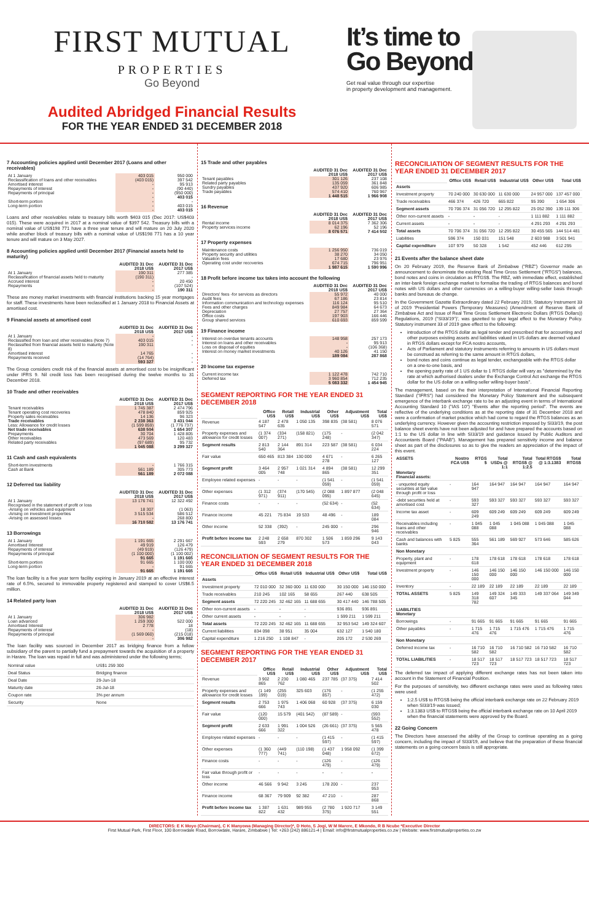FIRST MUTUAL
PROPERTIES
Go Beyond
Audited Abridged Financial Results
FOR THE YEAR ENDED 31 DECEMBER 2018
It’s time to
Go Beyond
Get real value through our expertise
in property development and management.
7 Accounting policies applied until December 2017 (Loans and other receivables)
| At 1 January | 403 015 | 950 000 |
| Reclassification of loans and other receivables | (403 015) | 397 542 |
| Amortised interest | - | 95 913 |
| Repayments of interest | - | (90 440) |
| Repayments of principal | - | (950 000) |
| | - | 403 015 |
| Short-term portion | - | - |
| Long-term portion | - | 403 015 |
| | - | 403 015 |
Loans and other receivables relate to treasury bills worth $403 015 (Dec 2017: US$403 015). These were acquired in 2017 at a nominal value of $397 542. Treasury bills with a nominal value of US$198 771 have a three year tenure and will mature on 20 July 2020 while another block of treasury bills with a nominal value of US$198 771 has a 10 year tenure and will mature on 3 May 2027.
8 Accounting policies applied until December 2017 (Financial assets held to maturity)
| | AUDITED 31 Dec 2018 US$ | AUDITED 31 Dec 2017 US$ |
| At 1 January | 190 311 | 277 385 |
| Reclassification of financial assets held to maturity | (190 311) | - |
| Accrued interest | - | 20 450 |
| Repayments | - | (107 524) |
| | - | 190 311 |
These are money market investments with financial institutions backing 15 year mortgages for staff. These investments have been reclassified at 1 January 2018 to Financial Assets at amortised cost.
9 Financial assets at amortised cost
| | AUDITED 31 Dec 2018 US$ | AUDITED 31 Dec 2017 US$ |
| At 1 January | - | - |
| Reclassified from loan and other receivables (Note 7) | 403 015 | - |
| Reclassified from financial assets held to maturity (Note 8) | 190 311 | - |
| Amortised interest | 14 765 | - |
| Repayments received | (14 764) | - |
| | 593 327 | - |
The Group considers credit risk of the financial assets at amortised cost to be insignificant under IFRS 9. Nil credit loss has been recognised during the twelve months to 31 December 2018.
10 Trade and other receivables
| | AUDITED 31 Dec 2018 US$ | AUDITED 31 Dec 2017 US$ |
| Tenant receivables | 1 745 387 | 2 474 796 |
| Tenant operating cost recoveries | 478 840 | 859 925 |
| Property sales receivables | 14 136 | 96 323 |
| Trade receivables | 2 238 363 | 3 431 044 |
| Less: Allowance for credit losses | (1 599 859) | (1 776 737) |
| Net trade receivables | 638 504 | 1 654 307 |
| Prepayments | 30 704 | 1 428 805 |
| Other receivables | 473 569 | 120 483 |
| Related party receivables | (97 689) | 95 732 |
| | 1 045 088 | 3 299 327 |
11 Cash and cash equivalents
| Short-term investments | - | 1 766 315 |
| Cash at Bank | 561 189 | 305 773 |
| | 561 189 | 2 072 088 |
12 Deferred tax liability
| | AUDITED 31 Dec 2018 US$ | AUDITED 31 Dec 2017 US$ |
| At 1 January | 13 176 741 | 12 322 492 |
| Recognised in the statement of profit or loss | | |
| -Arising on vehicles and equipment | 18 307 | (1 063) |
| -Arising on investment properties | 3 515 534 | 586 512 |
| -Arising on assessed losses | - | 268 800 |
| | 16 710 582 | 13 176 741 |
13 Borrowings
| At 1 January | 1 191 665 | 2 291 667 |
| Amortised Interest | 49 919 | 126 479 |
| Repayments of interest | (49 919) | (126 479) |
| Repayments of principal | (1 100 000) | (1 100 002) |
| | 91 665 | 1 191 665 |
| Short-term portion | 91 665 | 1 100 000 |
| Long-term portion | - | 91 665 |
| | 91 665 | 1 191 665 |
The loan facility is a five year term facility expiring in January 2019 at an effective interest rate of 6.5%, secured to immovable property registered and stamped to cover US$6.5 million.
14 Related party loan
| | AUDITED 31 Dec 2018 US$ | AUDITED 31 Dec 2017 US$ |
| At 1 January | 306 982 | - |
| Loan advanced | 1 259 300 | 522 000 |
| Amortised Interest | 2 778 | 18 |
| Repayments of interest | - | (18) |
| Repayments of principal | (1 569 060) | (215 018) |
| | - | 306 982 |
The loan facility was sourced in December 2017 as bridging finance from a fellow subsidiary of the parent to partially fund a prepayment towards the acquisition of a property in Harare. The loan was repaid in full and was administered under the following terms;
| Nominal value | US$1 259 300 |
| Deal Status | Bridging finance |
| Deal Date | 29-Jun-18 |
| Maturity date | 26-Jul-18 |
| Coupon rate | 3% per annum |
| Security | None |
15 Trade and other payables
| | AUDITED 31 Dec 2018 US$ | AUDITED 31 Dec 2017 US$ |
| Tenant payables | 301 126 | 237 108 |
| Related party payables | 135 059 | 361 848 |
| Sundry payables | 437 920 | 606 985 |
| Trade payables | 574 410 | 760 967 |
| | 1 448 515 | 1 966 908 |
16 Revenue
| | AUDITED 31 Dec 2018 US$ | AUDITED 31 Dec 2017 US$ |
| Rental income | 8 014 375 | 7 362 306 |
| Property services income | 62 196 | 52 196 |
| | 8 076 571 | 7 414 502 |
17 Property expenses
| Maintenance costs | 1 256 950 | 736 019 |
| Property security and utilities | 38 270 | 34 050 |
| Valuation fees | 17 680 | 23 976 |
| Operating cost under recoveries | 674 715 | 796 951 |
| | 1 987 615 | 1 590 996 |
18 Profit before income tax takes into account the following
| | AUDITED 31 Dec 2018 US$ | AUDITED 31 Dec 2017 US$ |
| Directors' fees -for services as directors | 55 972 | 40 000 |
| Audit fees | 67 186 | 23 814 |
| Information communication and technology expenses | 116 124 | 95 510 |
| Fees and other charges | 849 984 | 64 673 |
| Depreciation | 27 757 | 27 364 |
| Office costs | 197 903 | 166 446 |
| Group shared services | 610 693 | 859 599 |
19 Finance income
| Interest on overdue tenants accounts | 148 958 | 257 173 |
| Interest on loans and other receivables | - | 95 913 |
| Loss on disposal of equities | - | (106 368) |
| Interest on money market investments | 40 126 | 41 150 |
| | 189 084 | 287 868 |
20 Income tax expense
| Current income tax | 1 122 478 | 742 710 |
| Deferred tax | 3 960 854 | 712 235 |
| | 5 083 332 | 1 454 945 |
SEGMENT REPORTING FOR THE YEAR ENDED 31 DECEMBER 2018
| | Office US$ | Retail US$ | Industrial US$ | Other US$ | Adjustment US$ | Total US$ |
| Revenue | 4 187 547 | 2 478 635 | 1 050 135 | 398 835 | (38 581) | 8 076 571 |
| Property expenses and allowance for credit losses | (1 374 007) | (334 271) | (158 821) | (175 248) | - | (2 042 347) |
| Segment results | 2 813 540 | 2 144 364 | 891 314 | 223 587 | (38 581) | 6 034 224 |
| Fair value | 650 465 | 813 384 | 130 000 | 4 671 278 | - | 6 265 127 |
| Segment profit | 3 464 005 | 2 957 748 | 1 021 314 | 4 894 865 | (38 581) | 12 299 351 |
| Employee related expenses | - | - | - | (1 541 059) | - | (1 541 059) |
| Other expenses | (1 312 971) | (374 911) | (170 545) | (2 088 095) | 1 897 877 | (2 048 645) |
| Finance costs | - | - | - | (52 634) | - | (52 634) |
| Finance income | 45 221 | 75 834 | 19 533 | 48 496 | - | 189 084 |
| Other income | 52 338 | (392) | - | 245 000 | - | 296 946 |
| Profit before income tax | 2 248 593 | 2 658 279 | 870 302 | 1 506 573 | 1 859 296 | 9 143 043 |
RECONCILIATION OF SEGMENT RESULTS FOR THE YEAR ENDED 31 DECEMBER 2018
| | Office US$ | Retail US$ | Industrial US$ | Other US$ | Total US$ |
| Assets | | | | | |
| Investment property | 72 010 000 | 32 360 000 | 11 630 000 | 30 150 000 | 146 150 000 |
| Trade receivables | 210 245 | 102 165 | 58 655 | 267 440 | 638 505 |
| Segment assets | 72 220 245 | 32 462 165 | 11 688 655 | 30 417 440 | 146 788 505 |
| Other non-current assets | - | - | - | 936 891 | 936 891 |
| Other current assets | - | - | - | 1 599 211 | 1 599 211 |
| Total assets | 72 220 245 | 32 462 165 | 11 688 655 | 32 953 542 | 149 324 607 |
| Current liabilities | 834 098 | 38 951 | 35 004 | 632 127 | 1 540 180 |
| Capital expenditure | 1 216 250 | 1 108 847 | - | 205 172 | 2 530 269 |
SEGMENT REPORTING FOR THE YEAR ENDED 31 DECEMBER 2017
| | Office US$ | Retail US$ | Industrial US$ | Other US$ | Adjustment US$ | Total US$ |
| Revenue | 3 902 865 | 2 230 762 | 1 080 465 | 237 785 | (37 375) | 7 414 502 |
| Property expenses and allowance for credit losses | (1 149 199) | (255 019) | 325 603 | (176 857) | - | (1 255 472) |
| Segment results | 2 753 666 | 1 975 743 | 1 406 068 | 60 928 | (37 375) | 6 159 030 |
| Fair value | (120 000) | 15 579 | (401 542) | (87 589) | - | (593 552) |
| Segment profit | 2 633 666 | 1 991 322 | 1 004 526 | (26 661) | (37 375) | 5 565 478 |
| Employee related expenses | - | - | - | (1 415 597) | - | (1 415 597) |
| Other expenses | (1 360 777) | (449 741) | (110 198) | (1 437 048) | 1 958 092 | (1 399 672) |
| Finance costs | - | - | - | (126 479) | - | (126 479) |
| Fair value through profit or loss | - | - | - | - | - | - |
| Other income | 46 566 | 9 942 | 3 245 | 178 200 | - | 237 953 |
| Finance income | 68 367 | 79 909 | 92 382 | 47 210 | - | 287 868 |
| Profit before income tax | 1 387 822 | 1 631 432 | 989 955 | (2 780 375) | 1 920 717 | 3 149 551 |
RECONCILIATION OF SEGMENT RESULTS FOR THE YEAR ENDED 31 DECEMBER 2017
| | Office US$ | Retail US$ | Industrial US$ | Other US$ | Total US$ |
| Assets | | | | | |
| Investment property | 70 240 000 | 30 630 000 | 11 630 000 | 24 957 000 | 137 457 000 |
| Trade receivables | 466 374 | 426 720 | 665 822 | 95 390 | 1 654 306 |
| Segment assets | 70 706 374 | 31 056 720 | 12 295 822 | 25 052 390 | 139 111 306 |
| Other non-current assets | - | - | - | 1 111 882 | 1 111 882 |
| Current assets | - | - | - | 4 291 293 | 4 291 293 |
| Total assets | 70 706 374 | 31 056 720 | 12 295 822 | 30 455 565 | 144 514 481 |
| Liabilities | 596 374 | 150 031 | 151 548 | 2 603 988 | 3 501 941 |
| Capital expenditure | 107 979 | 50 328 | 1 542 | 452 446 | 612 295 |
21 Events after the balance sheet date
On 20 February 2019, the Reserve Bank of Zimbabwe ("RBZ") Governor made an announcement to denominate the existing Real Time Gross Settlement ("RTGS") balances, bond notes and coins in circulation as RTGS$. The RBZ, with immediate effect, established an inter-bank foreign exchange market to formalise the trading of RTGS balances and bond notes with US dollars and other currencies on a willing-buyer willing-seller basis through banks and bureaus de change.
In the Government Gazette Extraordinary dated 22 February 2019, Statutory Instrument 33 of 2019 'Presidential Powers (Temporary Measures) (Amendment of Reserve Bank of Zimbabwe Act and Issue of Real Time Gross Settlement Electronic Dollars (RTGS Dollars)) Regulations, 2019 ("SI33/19")', was gazetted to give legal effect to the Monetary Policy. Statutory instrument 33 of 2019 gave effect to the following:
introduction of the RTGS dollar as legal tender and prescribed that for accounting and other purposes existing assets and liabilities valued in US dollars are deemed valued in RTGS dollars except for FCA nostro accounts,
Acts of Parliament and statutory instruments referring to amounts in US dollars must be construed as referring to the same amount in RTGS dollars,
bond notes and coins continue as legal tender, exchangeable with the RTGS dollar on a one-to-one basis, and
the opening parity rate of 1 US dollar to 1 RTGS dollar will vary as "determined by the rate at which authorised dealers under the Exchange Control Act exchange the RTGS dollar for the US dollar on a willing-seller willing-buyer basis".
The management, based on the their interpretation of International Financial Reporting Standard ("IFRS") had considered the Monetary Policy Statement and the subsequent emergence of the interbank exchange rate to be an adjusting event in terms of International Accounting Standard 10 ("IAS 10") "Events after the reporting period". The events are reflective of the underlying conditions as at the reporting date of 31 December 2018 and were a confirmation of market practice which had come to regard the RTGS balances as an underlying currency. However given the accounting restriction imposed by SI33/19, the post balance sheet events have not been adjusted for and have prepared the accounts based on 1:1 to the US dollar in line with SI33/19 and guidance issued by Public Auditors and Accountants Board ("PAAB"). Management has prepared sensitivity income and balance sheet as part of the disclosures so as to give the readers an appreciation of the impact of this event.
| ASSETS | Nostro FCA US$ | RTGS $ | Total USDs @ 1:1 | Total RTGS$ @ 1:2.5 | Total RTGS$ @ 1:3.1383 | Total RTGS$ |
| --- | --- | --- | --- | --- | --- | --- |
| Monetary Financial assets: | | | | | | |
| - unquoted equity securities at fair value through profit or loss | - | 164 947 | 164 947 | 164 947 | 164 947 | 164 947 |
| -debt securities held at amortised cost | - | 593 327 | 593 327 | 593 327 | 593 327 | 593 327 |
| Income tax asset | - | 609 249 | 609 249 | 609 249 | 609 249 | 609 249 |
| Receivables including loans and other receivables | - | 1 045 088 | 1 045 088 | 1 045 088 | 1 045 088 | 1 045 088 |
| Cash and balances with banks | 5 825 | 555 364 | 561 189 | 569 927 | 573 646 | 585 626 |
| Non Monetary | | | | | | |
| Property, plant and equipment | - | 178 618 | 178 618 | 178 618 | 178 618 | 178 618 |
| Investment property | - | 146 150 000 | 146 150 000 | 146 150 000 | 146 150 000 | 146 150 000 |
| Inventory | - | 22 189 | 22 189 | 22 189 | 22 189 | 22 189 |
| TOTAL ASSETS | 5 825 | 149 318 782 | 149 324 607 | 149 333 345 | 149 337 064 | 149 349 044 |
| LIABILITIES Monetary | | | | | | |
| Borrowings | - | 91 665 | 91 665 | 91 665 | 91 665 | 91 665 |
| Other payables | - | 1 715 476 | 1 715 476 | 1 715 476 | 1 715 476 | 1 715 476 |
| Non Monetary | | | | | | |
| Deferred income tax | - | 16 710 582 | 16 710 582 | 16 710 582 | 16 710 582 | 16 710 582 |
| TOTAL LIABILITIES | - | 18 517 723 | 18 517 723 | 18 517 723 | 18 517 723 | 18 517 723 |
The deferred tax impact of applying different exchange rates has not been taken into account in the Statement of Financial Position.
For the purposes of sensitivity, two different exchange rates were used as following rates were used:
1:2.5 US$ to RTGS$ being the official interbank exchange rate on 22 February 2019 when SI33/19 was issued;
1:3.1383 US$ to RTGS$ being the official interbank exchange rate on 10 April 2019 when the financial statements were approved by the Board.
22 Going Concern
The Directors have assessed the ability of the Group to continue operating as a going concern, including the impact of SI33/19, and believe that the preparation of these financial statements on a going concern basis is still appropriate.
DIRECTORS: E K Moyo (Chairman), C K Manyowa (Managing Director)*, D Hoto, S Jogi, W M Marere, E Mkondo, R B Ncube *Executive Director
First Mutual Park, First Floor, 100 Borrowdale Road, Borrowdale, Harare, Zimbabwe | Tel: +263 (242) 886121-4 | Email: info@firstmutualproperties.co.zw | Website: www.firstmutualproperties.co.zw